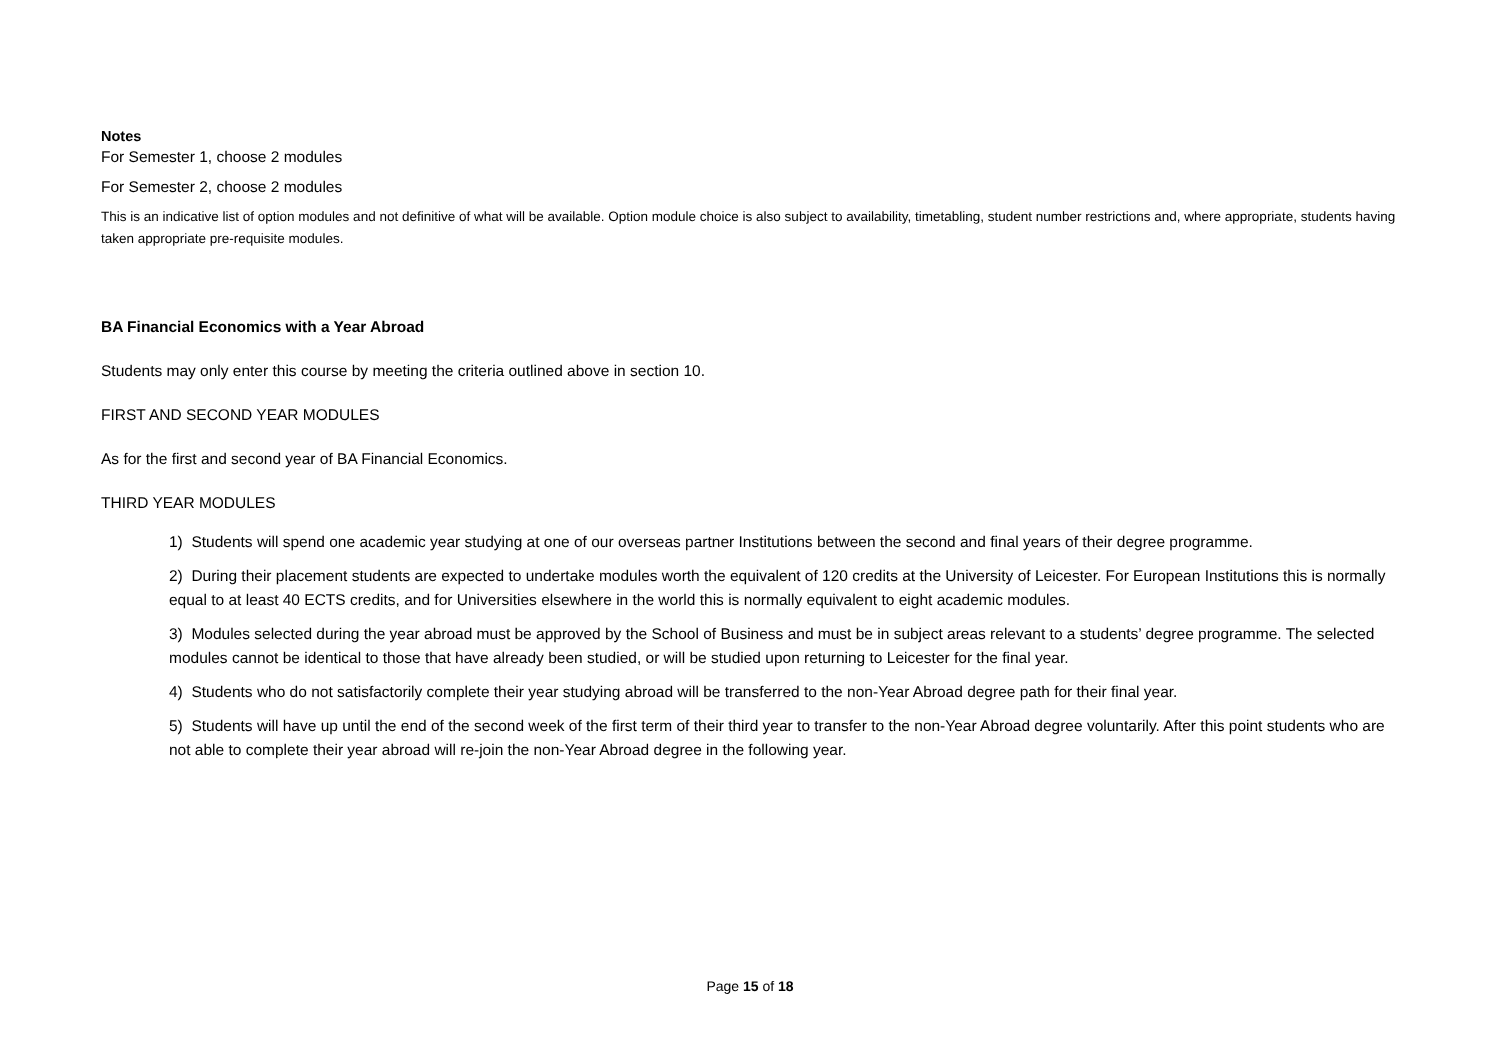Notes
For Semester 1, choose 2 modules
For Semester 2, choose 2 modules
This is an indicative list of option modules and not definitive of what will be available. Option module choice is also subject to availability, timetabling, student number restrictions and, where appropriate, students having taken appropriate pre-requisite modules.
BA Financial Economics with a Year Abroad
Students may only enter this course by meeting the criteria outlined above in section 10.
FIRST AND SECOND YEAR MODULES
As for the first and second year of BA Financial Economics.
THIRD YEAR MODULES
1) Students will spend one academic year studying at one of our overseas partner Institutions between the second and final years of their degree programme.
2) During their placement students are expected to undertake modules worth the equivalent of 120 credits at the University of Leicester. For European Institutions this is normally equal to at least 40 ECTS credits, and for Universities elsewhere in the world this is normally equivalent to eight academic modules.
3) Modules selected during the year abroad must be approved by the School of Business and must be in subject areas relevant to a students’ degree programme. The selected modules cannot be identical to those that have already been studied, or will be studied upon returning to Leicester for the final year.
4) Students who do not satisfactorily complete their year studying abroad will be transferred to the non-Year Abroad degree path for their final year.
5) Students will have up until the end of the second week of the first term of their third year to transfer to the non-Year Abroad degree voluntarily. After this point students who are not able to complete their year abroad will re-join the non-Year Abroad degree in the following year.
Page 15 of 18